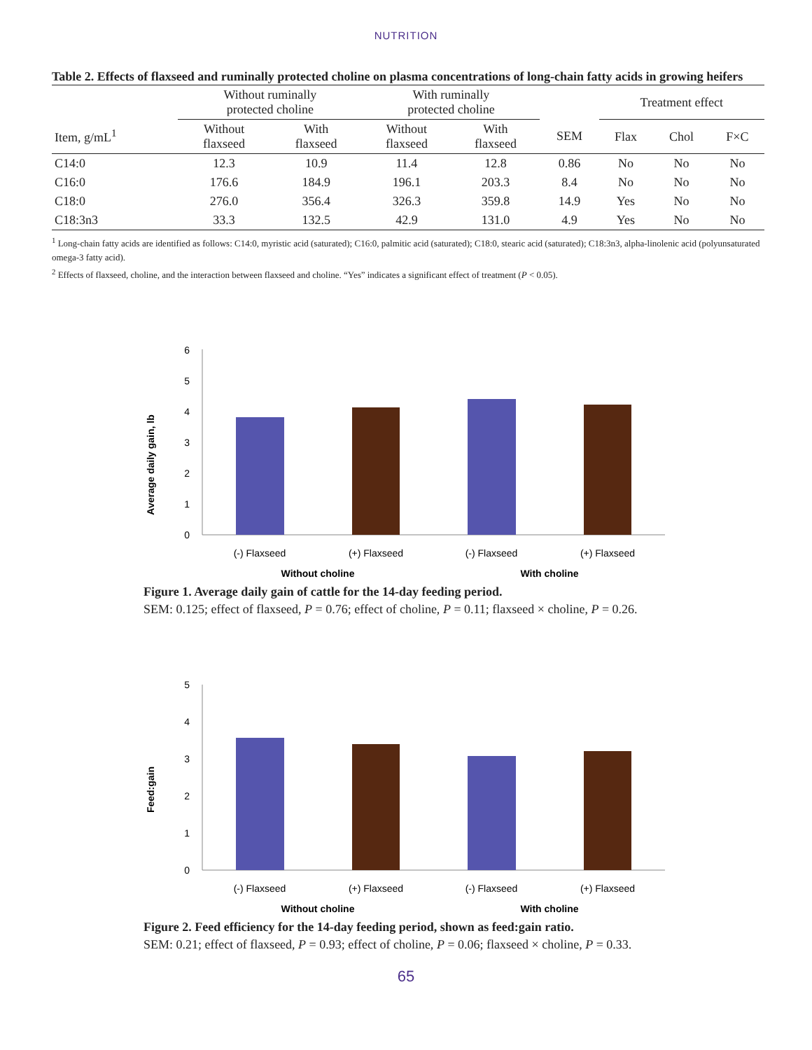NUTRITION
Table 2. Effects of flaxseed and ruminally protected choline on plasma concentrations of long-chain fatty acids in growing heifers
| | Without ruminally protected choline | | With ruminally protected choline | | | Treatment effect | | |
| --- | --- | --- | --- | --- | --- | --- | --- | --- |
| Item, g/mL<sup>1</sup> | Without flaxseed | With flaxseed | Without flaxseed | With flaxseed | SEM | Flax | Chol | F×C |
| C14:0 | 12.3 | 10.9 | 11.4 | 12.8 | 0.86 | No | No | No |
| C16:0 | 176.6 | 184.9 | 196.1 | 203.3 | 8.4 | No | No | No |
| C18:0 | 276.0 | 356.4 | 326.3 | 359.8 | 14.9 | Yes | No | No |
| C18:3n3 | 33.3 | 132.5 | 42.9 | 131.0 | 4.9 | Yes | No | No |
<sup>1</sup> Long-chain fatty acids are identified as follows: C14:0, myristic acid (saturated); C16:0, palmitic acid (saturated); C18:0, stearic acid (saturated); C18:3n3, alpha-linolenic acid (polyunsaturated omega-3 fatty acid).
<sup>2</sup> Effects of flaxseed, choline, and the interaction between flaxseed and choline. “Yes” indicates a significant effect of treatment (P < 0.05).
Average daily gain, lb
0
1
2
3
4
5
6
(-) Flaxseed
(+) Flaxseed
(-) Flaxseed
(+) Flaxseed
Without choline
With choline
Figure 1. Average daily gain of cattle for the 14-day feeding period.
SEM: 0.125; effect of flaxseed, P = 0.76; effect of choline, P = 0.11; flaxseed × choline, P = 0.26.
Feed:gain
0
1
2
3
4
5
(-) Flaxseed
(+) Flaxseed
(-) Flaxseed
(+) Flaxseed
Without choline
With choline
Figure 2. Feed efficiency for the 14-day feeding period, shown as feed:gain ratio.
SEM: 0.21; effect of flaxseed, P = 0.93; effect of choline, P = 0.06; flaxseed × choline, P = 0.33.
65